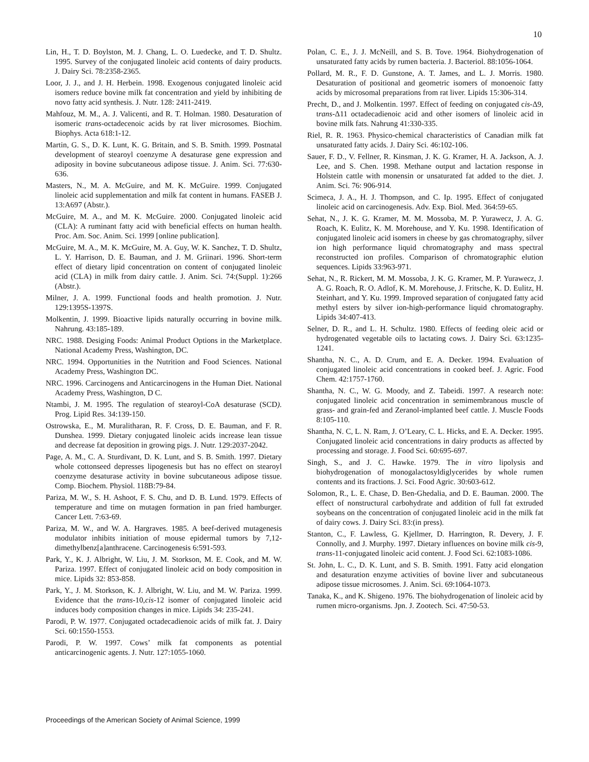10
Lin, H., T. D. Boylston, M. J. Chang, L. O. Luedecke, and T. D. Shultz. 1995. Survey of the conjugated linoleic acid contents of dairy products. J. Dairy Sci. 78:2358-2365.
Loor, J. J., and J. H. Herbein. 1998. Exogenous conjugated linoleic acid isomers reduce bovine milk fat concentration and yield by inhibiting de novo fatty acid synthesis. J. Nutr. 128: 2411-2419.
Mahfouz, M. M., A. J. Valicenti, and R. T. Holman. 1980. Desaturation of isomeric trans-octadecenoic acids by rat liver microsomes. Biochim. Biophys. Acta 618:1-12.
Martin, G. S., D. K. Lunt, K. G. Britain, and S. B. Smith. 1999. Postnatal development of stearoyl coenzyme A desaturase gene expression and adiposity in bovine subcutaneous adipose tissue. J. Anim. Sci. 77:630-636.
Masters, N., M. A. McGuire, and M. K. McGuire. 1999. Conjugated linoleic acid supplementation and milk fat content in humans. FASEB J. 13:A697 (Abstr.).
McGuire, M. A., and M. K. McGuire. 2000. Conjugated linoleic acid (CLA): A ruminant fatty acid with beneficial effects on human health. Proc. Am. Soc. Anim. Sci. 1999 [online publication].
McGuire, M. A., M. K. McGuire, M. A. Guy, W. K. Sanchez, T. D. Shultz, L. Y. Harrison, D. E. Bauman, and J. M. Griinari. 1996. Short-term effect of dietary lipid concentration on content of conjugated linoleic acid (CLA) in milk from dairy cattle. J. Anim. Sci. 74:(Suppl. 1):266 (Abstr.).
Milner, J. A. 1999. Functional foods and health promotion. J. Nutr. 129:1395S-1397S.
Molkentin, J. 1999. Bioactive lipids naturally occurring in bovine milk. Nahrung. 43:185-189.
NRC. 1988. Desiging Foods: Animal Product Options in the Marketplace. National Academy Press, Washington, DC.
NRC. 1994. Opportunities in the Nutrition and Food Sciences. National Academy Press, Washington DC.
NRC. 1996. Carcinogens and Anticarcinogens in the Human Diet. National Academy Press, Washington, D C.
Ntambi, J. M. 1995. The regulation of stearoyl-CoA desaturase (SCD). Prog. Lipid Res. 34:139-150.
Ostrowska, E., M. Muralitharan, R. F. Cross, D. E. Bauman, and F. R. Dunshea. 1999. Dietary conjugated linoleic acids increase lean tissue and decrease fat deposition in growing pigs. J. Nutr. 129:2037-2042.
Page, A. M., C. A. Sturdivant, D. K. Lunt, and S. B. Smith. 1997. Dietary whole cottonseed depresses lipogenesis but has no effect on stearoyl coenzyme desaturase activity in bovine subcutaneous adipose tissue. Comp. Biochem. Physiol. 118B:79-84.
Pariza, M. W., S. H. Ashoot, F. S. Chu, and D. B. Lund. 1979. Effects of temperature and time on mutagen formation in pan fried hamburger. Cancer Lett. 7:63-69.
Pariza, M. W., and W. A. Hargraves. 1985. A beef-derived mutagenesis modulator inhibits initiation of mouse epidermal tumors by 7,12-dimethylbenz[a]anthracene. Carcinogenesis 6:591-593.
Park, Y., K. J. Albright, W. Liu, J. M. Storkson, M. E. Cook, and M. W. Pariza. 1997. Effect of conjugated linoleic acid on body composition in mice. Lipids 32: 853-858.
Park, Y., J. M. Storkson, K. J. Albright, W. Liu, and M. W. Pariza. 1999. Evidence that the trans-10,cis-12 isomer of conjugated linoleic acid induces body composition changes in mice. Lipids 34: 235-241.
Parodi, P. W. 1977. Conjugated octadecadienoic acids of milk fat. J. Dairy Sci. 60:1550-1553.
Parodi, P. W. 1997. Cows’ milk fat components as potential anticarcinogenic agents. J. Nutr. 127:1055-1060.
Polan, C. E., J. J. McNeill, and S. B. Tove. 1964. Biohydrogenation of unsaturated fatty acids by rumen bacteria. J. Bacteriol. 88:1056-1064.
Pollard, M. R., F. D. Gunstone, A. T. James, and L. J. Morris. 1980. Desaturation of positional and geometric isomers of monoenoic fatty acids by microsomal preparations from rat liver. Lipids 15:306-314.
Precht, D., and J. Molkentin. 1997. Effect of feeding on conjugated cis-Δ9, trans-Δ11 octadecadienoic acid and other isomers of linoleic acid in bovine milk fats. Nahrung 41:330-335.
Riel, R. R. 1963. Physico-chemical characteristics of Canadian milk fat unsaturated fatty acids. J. Dairy Sci. 46:102-106.
Sauer, F. D., V. Fellner, R. Kinsman, J. K. G. Kramer, H. A. Jackson, A. J. Lee, and S. Chen. 1998. Methane output and lactation response in Holstein cattle with monensin or unsaturated fat added to the diet. J. Anim. Sci. 76: 906-914.
Scimeca, J. A., H. J. Thompson, and C. Ip. 1995. Effect of conjugated linoleic acid on carcinogenesis. Adv. Exp. Biol. Med. 364:59-65.
Sehat, N., J. K. G. Kramer, M. M. Mossoba, M. P. Yurawecz, J. A. G. Roach, K. Eulitz, K. M. Morehouse, and Y. Ku. 1998. Identification of conjugated linoleic acid isomers in cheese by gas chromatography, silver ion high performance liquid chromatography and mass spectral reconstructed ion profiles. Comparison of chromatographic elution sequences. Lipids 33:963-971.
Sehat, N., R. Rickert, M. M. Mossoba, J. K. G. Kramer, M. P. Yurawecz, J. A. G. Roach, R. O. Adlof, K. M. Morehouse, J. Fritsche, K. D. Eulitz, H. Steinhart, and Y. Ku. 1999. Improved separation of conjugated fatty acid methyl esters by silver ion-high-performance liquid chromatography. Lipids 34:407-413.
Selner, D. R., and L. H. Schultz. 1980. Effects of feeding oleic acid or hydrogenated vegetable oils to lactating cows. J. Dairy Sci. 63:1235-1241.
Shantha, N. C., A. D. Crum, and E. A. Decker. 1994. Evaluation of conjugated linoleic acid concentrations in cooked beef. J. Agric. Food Chem. 42:1757-1760.
Shantha, N. C., W. G. Moody, and Z. Tabeidi. 1997. A research note: conjugated linoleic acid concentration in semimembranous muscle of grass- and grain-fed and Zeranol-implanted beef cattle. J. Muscle Foods 8:105-110.
Shantha, N. C, L. N. Ram, J. O’Leary, C. L. Hicks, and E. A. Decker. 1995. Conjugated linoleic acid concentrations in dairy products as affected by processing and storage. J. Food Sci. 60:695-697.
Singh, S., and J. C. Hawke. 1979. The in vitro lipolysis and biohydrogenation of monogalactosyldiglycerides by whole rumen contents and its fractions. J. Sci. Food Agric. 30:603-612.
Solomon, R., L. E. Chase, D. Ben-Ghedalia, and D. E. Bauman. 2000. The effect of nonstructural carbohydrate and addition of full fat extruded soybeans on the concentration of conjugated linoleic acid in the milk fat of dairy cows. J. Dairy Sci. 83:(in press).
Stanton, C., F. Lawless, G. Kjellmer, D. Harrington, R. Devery, J. F. Connolly, and J. Murphy. 1997. Dietary influences on bovine milk cis-9, trans-11-conjugated linoleic acid content. J. Food Sci. 62:1083-1086.
St. John, L. C., D. K. Lunt, and S. B. Smith. 1991. Fatty acid elongation and desaturation enzyme activities of bovine liver and subcutaneous adipose tissue microsomes. J. Anim. Sci. 69:1064-1073.
Tanaka, K., and K. Shigeno. 1976. The biohydrogenation of linoleic acid by rumen micro-organisms. Jpn. J. Zootech. Sci. 47:50-53.
Proceedings of the American Society of Animal Science, 1999